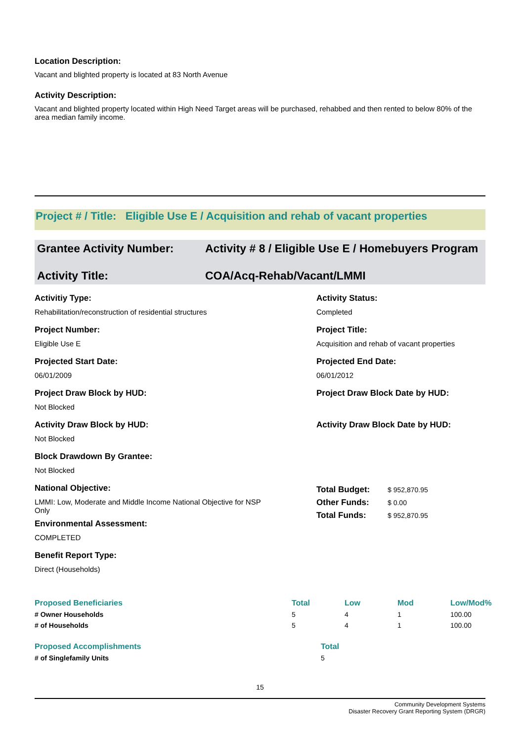Location Description:
Vacant and blighted property is located at 83 North Avenue
Activity Description:
Vacant and blighted property located within High Need Target areas will be purchased, rehabbed and then rented to below 80% of the area median family income.
Project # / Title: Eligible Use E / Acquisition and rehab of vacant properties
Grantee Activity Number: Activity # 8 / Eligible Use E / Homebuyers Program
Activity Title: COA/Acq-Rehab/Vacant/LMMI
Activitiy Type:
Rehabilitation/reconstruction of residential structures
Activity Status:
Completed
Project Number:
Eligible Use E
Project Title:
Acquisition and rehab of vacant properties
Projected Start Date:
06/01/2009
Projected End Date:
06/01/2012
Project Draw Block by HUD:
Not Blocked
Project Draw Block Date by HUD:
Activity Draw Block by HUD:
Not Blocked
Activity Draw Block Date by HUD:
Block Drawdown By Grantee:
Not Blocked
National Objective:
LMMI: Low, Moderate and Middle Income National Objective for NSP Only
Environmental Assessment:
COMPLETED
| Total Budget: | $ 952,870.95 |
| Other Funds: | $ 0.00 |
| Total Funds: | $ 952,870.95 |
Benefit Report Type:
Direct (Households)
| Proposed Beneficiaries | Total | Low | Mod | Low/Mod% |
| --- | --- | --- | --- | --- |
| # Owner Households | 5 | 4 | 1 | 100.00 |
| # of Households | 5 | 4 | 1 | 100.00 |
| Proposed Accomplishments | Total |
| --- | --- |
| # of Singlefamily Units | 5 |
15
Community Development Systems
Disaster Recovery Grant Reporting System (DRGR)